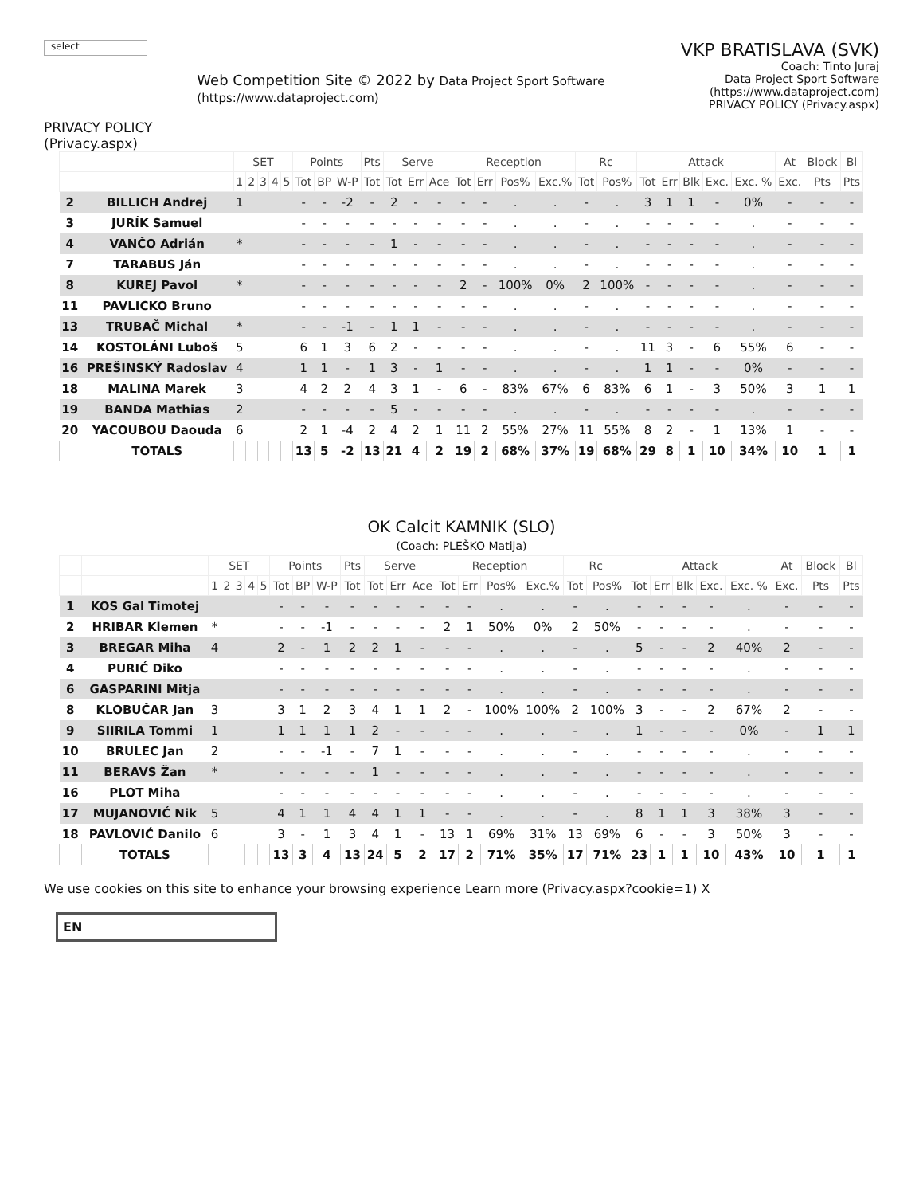select
PRIVACY POLICY (Privacy.aspx)
Web Competition Site © 2022 by Data Project Sport Software (https://www.dataproject.com)
VKP BRATISLAVA (SVK)
Coach: Tinto Juraj
Data Project Sport Software (https://www.dataproject.com)
PRIVACY POLICY (Privacy.aspx)
| | | SET | | | | | Points | | | Pts | Serve | | | Reception | | | | Rc | | Attack | | | | | At | Block | Bl |
| --- | --- | --- | --- | --- | --- | --- | --- | --- | --- | --- | --- | --- | --- | --- | --- | --- | --- | --- | --- | --- | --- | --- | --- | --- | --- | --- | --- |
| | | 1 | 2 | 3 | 4 | 5 | Tot | BP | W-P | Tot | Tot | Err | Ace | Tot | Err | Pos% | Exc.% | Tot | Pos% | Tot | Err | Blk | Exc. | Exc. % | Exc. | Pts | Pts |
| 2 | BILLICH Andrej | 1 | | | | | - | - | -2 | - | 2 | - | - | - | - | . | . | - | . | 3 | 1 | 1 | - | 0% | - | - | - |
| 3 | JURÍK Samuel | | | | | | - | - | - | - | - | - | - | - | - | . | . | - | . | - | - | - | - | . | - | - | - |
| 4 | VANČO Adrián | * | | | | | - | - | - | - | 1 | - | - | - | - | . | . | - | . | - | - | - | - | . | - | - | - |
| 7 | TARABUS Ján | | | | | | - | - | - | - | - | - | - | - | - | . | . | - | . | - | - | - | - | . | - | - | - |
| 8 | KUREJ Pavol | * | | | | | - | - | - | - | - | - | - | 2 | - | 100% | 0% | 2 | 100% | - | - | - | - | . | - | - | - |
| 11 | PAVLICKO Bruno | | | | | | - | - | - | - | - | - | - | - | - | . | . | - | . | - | - | - | - | . | - | - | - |
| 13 | TRUBAČ Michal | * | | | | | - | - | -1 | - | 1 | 1 | - | - | - | . | . | - | . | - | - | - | - | . | - | - | - |
| 14 | KOSTOLÁNI Luboš | 5 | | | | | 6 | 1 | 3 | 6 | 2 | - | - | - | - | . | . | - | . | 11 | 3 | - | 6 | 55% | 6 | - | - |
| 16 | PREŠINSKÝ Radoslav | 4 | | | | | 1 | 1 | - | 1 | 3 | - | 1 | - | - | . | . | - | . | 1 | 1 | - | - | 0% | - | - | - |
| 18 | MALINA Marek | 3 | | | | | 4 | 2 | 2 | 4 | 3 | 1 | - | 6 | - | 83% | 67% | 6 | 83% | 6 | 1 | - | 3 | 50% | 3 | 1 | 1 |
| 19 | BANDA Mathias | 2 | | | | | - | - | - | - | 5 | - | - | - | - | . | . | - | . | - | - | - | - | . | - | - | - |
| 20 | YACOUBOU Daouda | 6 | | | | | 2 | 1 | -4 | 2 | 4 | 2 | 1 | 11 | 2 | 55% | 27% | 11 | 55% | 8 | 2 | - | 1 | 13% | 1 | - | - |
| | TOTALS | | | | | | 13 | 5 | -2 | 13 | 21 | 4 | 2 | 19 | 2 | 68% | 37% | 19 | 68% | 29 | 8 | 1 | 10 | 34% | 10 | 1 | 1 |
OK Calcit KAMNIK (SLO)
(Coach: PLEŠKO Matija)
| | | SET | | | | | Points | | | Pts | Serve | | | Reception | | | | Rc | | Attack | | | | | At | Block | Bl |
| --- | --- | --- | --- | --- | --- | --- | --- | --- | --- | --- | --- | --- | --- | --- | --- | --- | --- | --- | --- | --- | --- | --- | --- | --- | --- | --- | --- |
| | | 1 | 2 | 3 | 4 | 5 | Tot | BP | W-P | Tot | Tot | Err | Ace | Tot | Err | Pos% | Exc.% | Tot | Pos% | Tot | Err | Blk | Exc. | Exc. % | Exc. | Pts | Pts |
| 1 | KOS Gal Timotej | | | | | | - | - | - | - | - | - | - | - | - | . | . | - | . | - | - | - | - | . | - | - | - |
| 2 | HRIBAR Klemen | * | | | | | - | - | -1 | - | - | - | - | 2 | 1 | 50% | 0% | 2 | 50% | - | - | - | - | . | - | - | - |
| 3 | BREGAR Miha | 4 | | | | | 2 | - | 1 | 2 | 2 | 1 | - | - | - | . | . | - | . | 5 | - | - | 2 | 40% | 2 | - | - |
| 4 | PURIĆ Diko | | | | | | - | - | - | - | - | - | - | - | - | . | . | - | . | - | - | - | - | . | - | - | - |
| 6 | GASPARINI Mitja | | | | | | - | - | - | - | - | - | - | - | - | . | . | - | . | - | - | - | - | . | - | - | - |
| 8 | KLOBUČAR Jan | 3 | | | | | 3 | 1 | 2 | 3 | 4 | 1 | 1 | 2 | - | 100% | 100% | 2 | 100% | 3 | - | - | 2 | 67% | 2 | - | - |
| 9 | SIIRILA Tommi | 1 | | | | | 1 | 1 | 1 | 1 | 2 | - | - | - | - | . | . | - | . | 1 | - | - | - | 0% | - | 1 | 1 |
| 10 | BRULEC Jan | 2 | | | | | - | - | -1 | - | 7 | 1 | - | - | - | . | . | - | . | - | - | - | - | . | - | - | - |
| 11 | BERAVS Žan | * | | | | | - | - | - | - | 1 | - | - | - | - | . | . | - | . | - | - | - | - | . | - | - | - |
| 16 | PLOT Miha | | | | | | - | - | - | - | - | - | - | - | - | . | . | - | . | - | - | - | - | . | - | - | - |
| 17 | MUJANOVIĆ Nik | 5 | | | | | 4 | 1 | 1 | 4 | 4 | 1 | 1 | - | - | . | . | - | . | 8 | 1 | 1 | 3 | 38% | 3 | - | - |
| 18 | PAVLOVIĆ Danilo | 6 | | | | | 3 | - | 1 | 3 | 4 | 1 | - | 13 | 1 | 69% | 31% | 13 | 69% | 6 | - | - | 3 | 50% | 3 | - | - |
| | TOTALS | | | | | | 13 | 3 | 4 | 13 | 24 | 5 | 2 | 17 | 2 | 71% | 35% | 17 | 71% | 23 | 1 | 1 | 10 | 43% | 10 | 1 | 1 |
We use cookies on this site to enhance your browsing experience Learn more (Privacy.aspx?cookie=1) X
EN